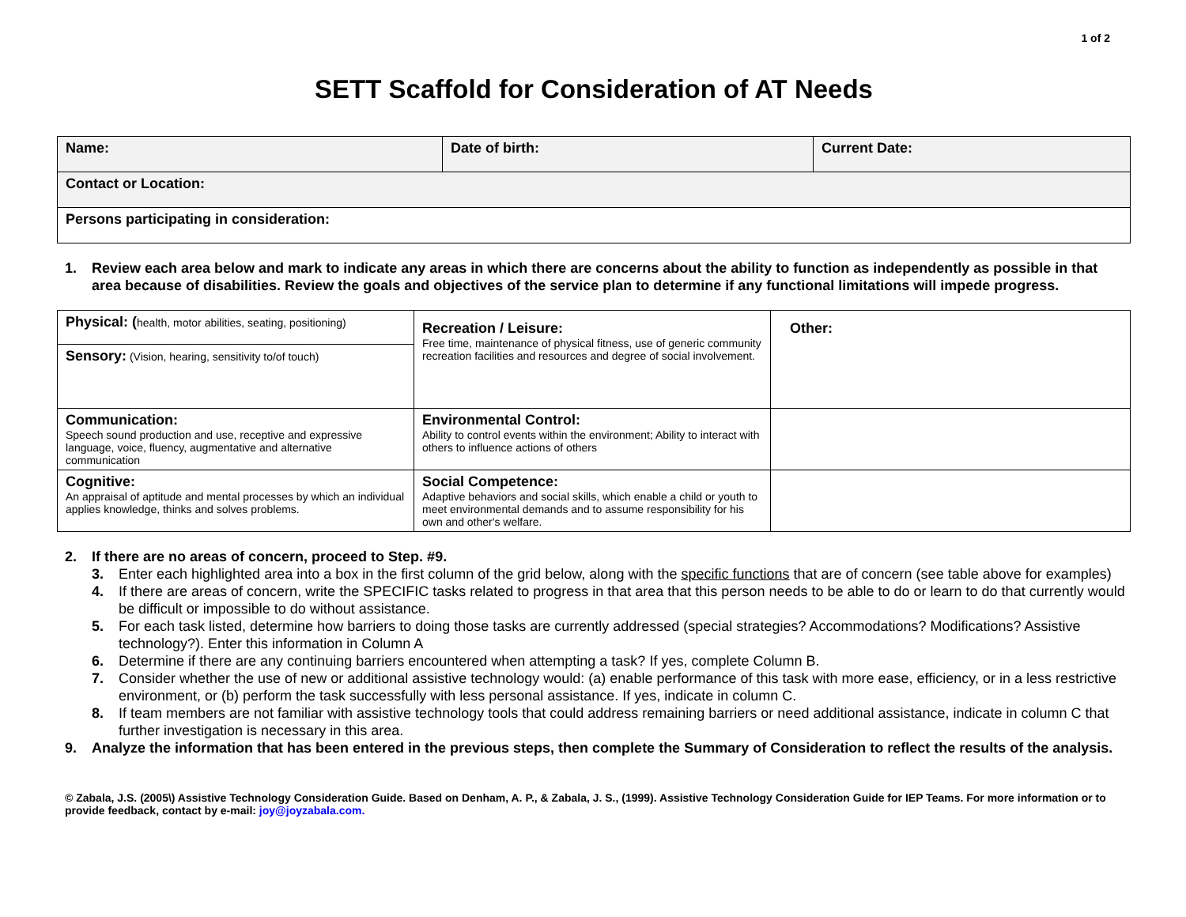1 of 2
SETT Scaffold for Consideration of AT Needs
| Name: | Date of birth: | Current Date: |
| Contact or Location: | | |
| Persons participating in consideration: | | |
1. Review each area below and mark to indicate any areas in which there are concerns about the ability to function as independently as possible in that area because of disabilities. Review the goals and objectives of the service plan to determine if any functional limitations will impede progress.
| Physical: ( health, motor abilities, seating, positioning) | Recreation / Leisure: Free time, maintenance of physical fitness, use of generic community recreation facilities and resources and degree of social involvement. | Other: |
| Sensory: (Vision, hearing, sensitivity to/of touch) | | |
| Communication: Speech sound production and use, receptive and expressive language, voice, fluency, augmentative and alternative communication | Environmental Control: Ability to control events within the environment; Ability to interact with others to influence actions of others | |
| Cognitive: An appraisal of aptitude and mental processes by which an individual applies knowledge, thinks and solves problems. | Social Competence: Adaptive behaviors and social skills, which enable a child or youth to meet environmental demands and to assume responsibility for his own and other's welfare. | |
2. If there are no areas of concern, proceed to Step. #9.
3. Enter each highlighted area into a box in the first column of the grid below, along with the specific functions that are of concern (see table above for examples)
4. If there are areas of concern, write the SPECIFIC tasks related to progress in that area that this person needs to be able to do or learn to do that currently would be difficult or impossible to do without assistance.
5. For each task listed, determine how barriers to doing those tasks are currently addressed (special strategies? Accommodations? Modifications? Assistive technology?). Enter this information in Column A
6. Determine if there are any continuing barriers encountered when attempting a task? If yes, complete Column B.
7. Consider whether the use of new or additional assistive technology would: (a) enable performance of this task with more ease, efficiency, or in a less restrictive environment, or (b) perform the task successfully with less personal assistance. If yes, indicate in column C.
8. If team members are not familiar with assistive technology tools that could address remaining barriers or need additional assistance, indicate in column C that further investigation is necessary in this area.
9. Analyze the information that has been entered in the previous steps, then complete the Summary of Consideration to reflect the results of the analysis.
© Zabala, J.S. (2005\) Assistive Technology Consideration Guide. Based on Denham, A. P., & Zabala, J. S., (1999). Assistive Technology Consideration Guide for IEP Teams. For more information or to provide feedback, contact by e-mail: joy@joyzabala.com.